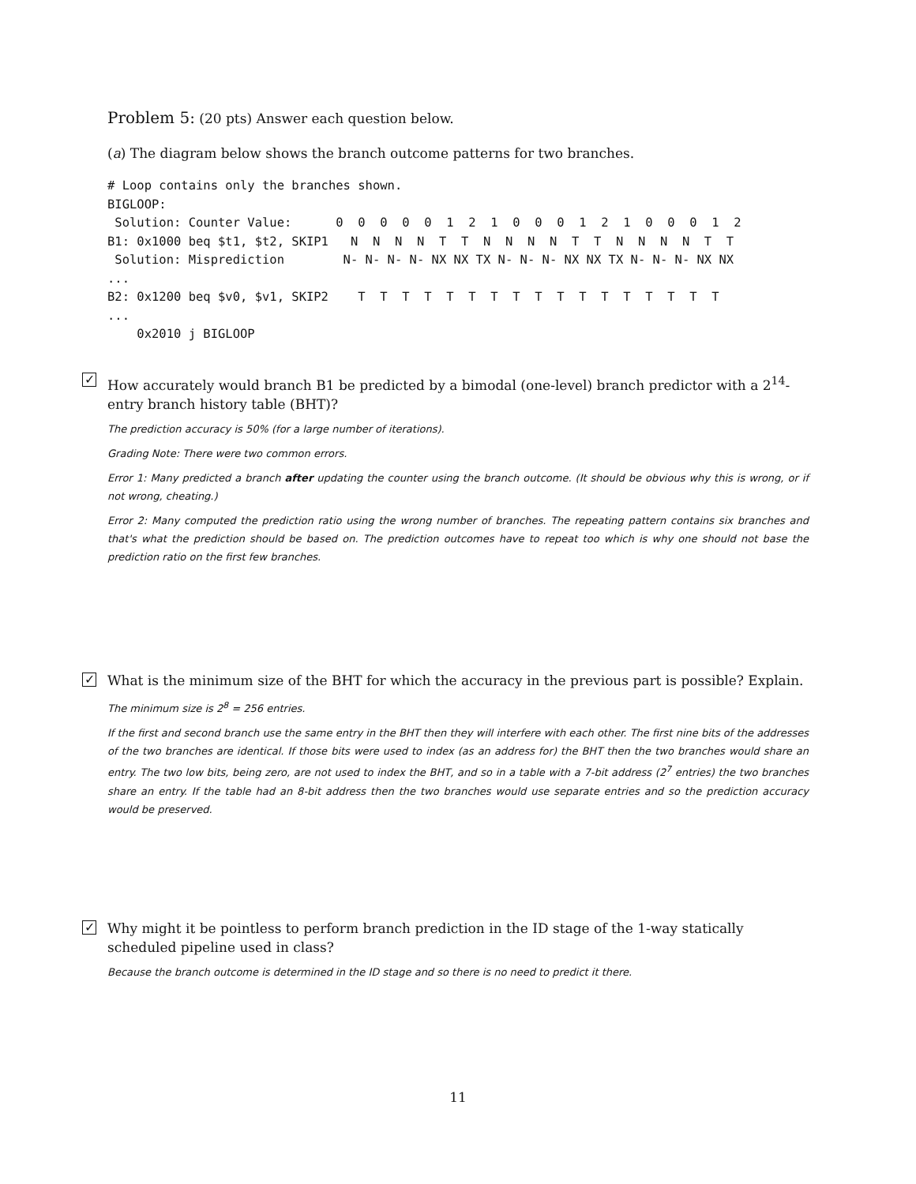Problem 5: (20 pts) Answer each question below.
(a) The diagram below shows the branch outcome patterns for two branches.
# Loop contains only the branches shown.
BIGLOOP:
 Solution: Counter Value:      0  0  0  0  0  1  2  1  0  0  0  1  2  1  0  0  0  1  2
B1: 0x1000 beq $t1, $t2, SKIP1   N  N  N  N  T  T  N  N  N  N  T  T  N  N  N  N  T  T
 Solution: Misprediction        N- N- N- N- NX NX TX N- N- N- NX NX TX N- N- N- NX NX
...
B2: 0x1200 beq $v0, $v1, SKIP2    T  T  T  T  T  T  T  T  T  T  T  T  T  T  T  T  T
...
    0x2010 j BIGLOOP
✓
How accurately would branch B1 be predicted by a bimodal (one-level) branch predictor with a 2<sup>14</sup>-entry branch history table (BHT)?
The prediction accuracy is 50% (for a large number of iterations).
Grading Note: There were two common errors.
Error 1: Many predicted a branch after updating the counter using the branch outcome. (It should be obvious why this is wrong, or if not wrong, cheating.)
Error 2: Many computed the prediction ratio using the wrong number of branches. The repeating pattern contains six branches and that's what the prediction should be based on. The prediction outcomes have to repeat too which is why one should not base the prediction ratio on the first few branches.
✓
What is the minimum size of the BHT for which the accuracy in the previous part is possible? Explain.
The minimum size is 2<sup>8</sup> = 256 entries.
If the first and second branch use the same entry in the BHT then they will interfere with each other. The first nine bits of the addresses of the two branches are identical. If those bits were used to index (as an address for) the BHT then the two branches would share an entry. The two low bits, being zero, are not used to index the BHT, and so in a table with a 7-bit address (2<sup>7</sup> entries) the two branches share an entry. If the table had an 8-bit address then the two branches would use separate entries and so the prediction accuracy would be preserved.
✓
Why might it be pointless to perform branch prediction in the ID stage of the 1-way statically scheduled pipeline used in class?
Because the branch outcome is determined in the ID stage and so there is no need to predict it there.
11